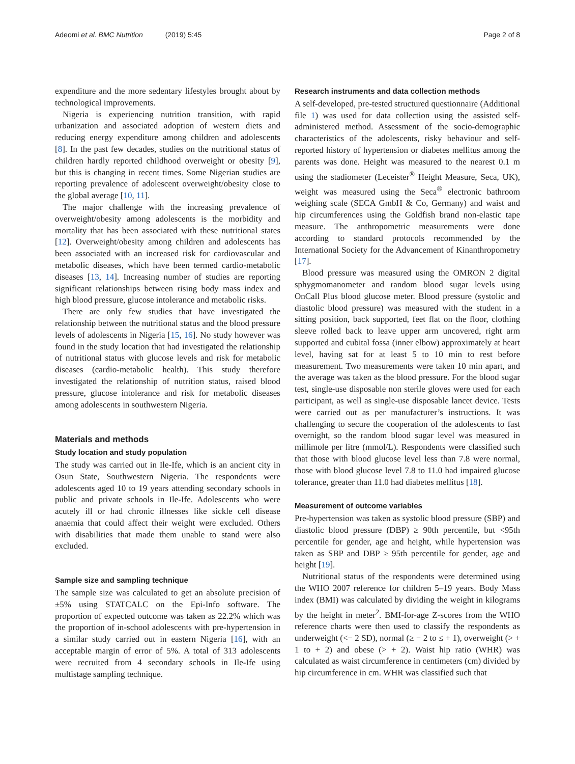Adeomi et al. BMC Nutrition (2019) 5:45
Page 2 of 8
expenditure and the more sedentary lifestyles brought about by technological improvements.
Nigeria is experiencing nutrition transition, with rapid urbanization and associated adoption of western diets and reducing energy expenditure among children and adolescents [8]. In the past few decades, studies on the nutritional status of children hardly reported childhood overweight or obesity [9], but this is changing in recent times. Some Nigerian studies are reporting prevalence of adolescent overweight/obesity close to the global average [10, 11].
The major challenge with the increasing prevalence of overweight/obesity among adolescents is the morbidity and mortality that has been associated with these nutritional states [12]. Overweight/obesity among children and adolescents has been associated with an increased risk for cardiovascular and metabolic diseases, which have been termed cardio-metabolic diseases [13, 14]. Increasing number of studies are reporting significant relationships between rising body mass index and high blood pressure, glucose intolerance and metabolic risks.
There are only few studies that have investigated the relationship between the nutritional status and the blood pressure levels of adolescents in Nigeria [15, 16]. No study however was found in the study location that had investigated the relationship of nutritional status with glucose levels and risk for metabolic diseases (cardio-metabolic health). This study therefore investigated the relationship of nutrition status, raised blood pressure, glucose intolerance and risk for metabolic diseases among adolescents in southwestern Nigeria.
Materials and methods
Study location and study population
The study was carried out in Ile-Ife, which is an ancient city in Osun State, Southwestern Nigeria. The respondents were adolescents aged 10 to 19 years attending secondary schools in public and private schools in Ile-Ife. Adolescents who were acutely ill or had chronic illnesses like sickle cell disease anaemia that could affect their weight were excluded. Others with disabilities that made them unable to stand were also excluded.
Sample size and sampling technique
The sample size was calculated to get an absolute precision of ±5% using STATCALC on the Epi-Info software. The proportion of expected outcome was taken as 22.2% which was the proportion of in-school adolescents with pre-hypertension in a similar study carried out in eastern Nigeria [16], with an acceptable margin of error of 5%. A total of 313 adolescents were recruited from 4 secondary schools in Ile-Ife using multistage sampling technique.
Research instruments and data collection methods
A self-developed, pre-tested structured questionnaire (Additional file 1) was used for data collection using the assisted self-administered method. Assessment of the socio-demographic characteristics of the adolescents, risky behaviour and self-reported history of hypertension or diabetes mellitus among the parents was done. Height was measured to the nearest 0.1 m using the stadiometer (Leceister<sup>®</sup> Height Measure, Seca, UK), weight was measured using the Seca<sup>®</sup> electronic bathroom weighing scale (SECA GmbH & Co, Germany) and waist and hip circumferences using the Goldfish brand non-elastic tape measure. The anthropometric measurements were done according to standard protocols recommended by the International Society for the Advancement of Kinanthropometry [17].
Blood pressure was measured using the OMRON 2 digital sphygmomanometer and random blood sugar levels using OnCall Plus blood glucose meter. Blood pressure (systolic and diastolic blood pressure) was measured with the student in a sitting position, back supported, feet flat on the floor, clothing sleeve rolled back to leave upper arm uncovered, right arm supported and cubital fossa (inner elbow) approximately at heart level, having sat for at least 5 to 10 min to rest before measurement. Two measurements were taken 10 min apart, and the average was taken as the blood pressure. For the blood sugar test, single-use disposable non sterile gloves were used for each participant, as well as single-use disposable lancet device. Tests were carried out as per manufacturer’s instructions. It was challenging to secure the cooperation of the adolescents to fast overnight, so the random blood sugar level was measured in millimole per litre (mmol/L). Respondents were classified such that those with blood glucose level less than 7.8 were normal, those with blood glucose level 7.8 to 11.0 had impaired glucose tolerance, greater than 11.0 had diabetes mellitus [18].
Measurement of outcome variables
Pre-hypertension was taken as systolic blood pressure (SBP) and diastolic blood pressure (DBP) ≥ 90th percentile, but <95th percentile for gender, age and height, while hypertension was taken as SBP and DBP ≥ 95th percentile for gender, age and height [19].
Nutritional status of the respondents were determined using the WHO 2007 reference for children 5–19 years. Body Mass index (BMI) was calculated by dividing the weight in kilograms by the height in meter<sup>2</sup>. BMI-for-age Z-scores from the WHO reference charts were then used to classify the respondents as underweight (<− 2 SD), normal (≥ − 2 to ≤ + 1), overweight (> + 1 to + 2) and obese (> + 2). Waist hip ratio (WHR) was calculated as waist circumference in centimeters (cm) divided by hip circumference in cm. WHR was classified such that